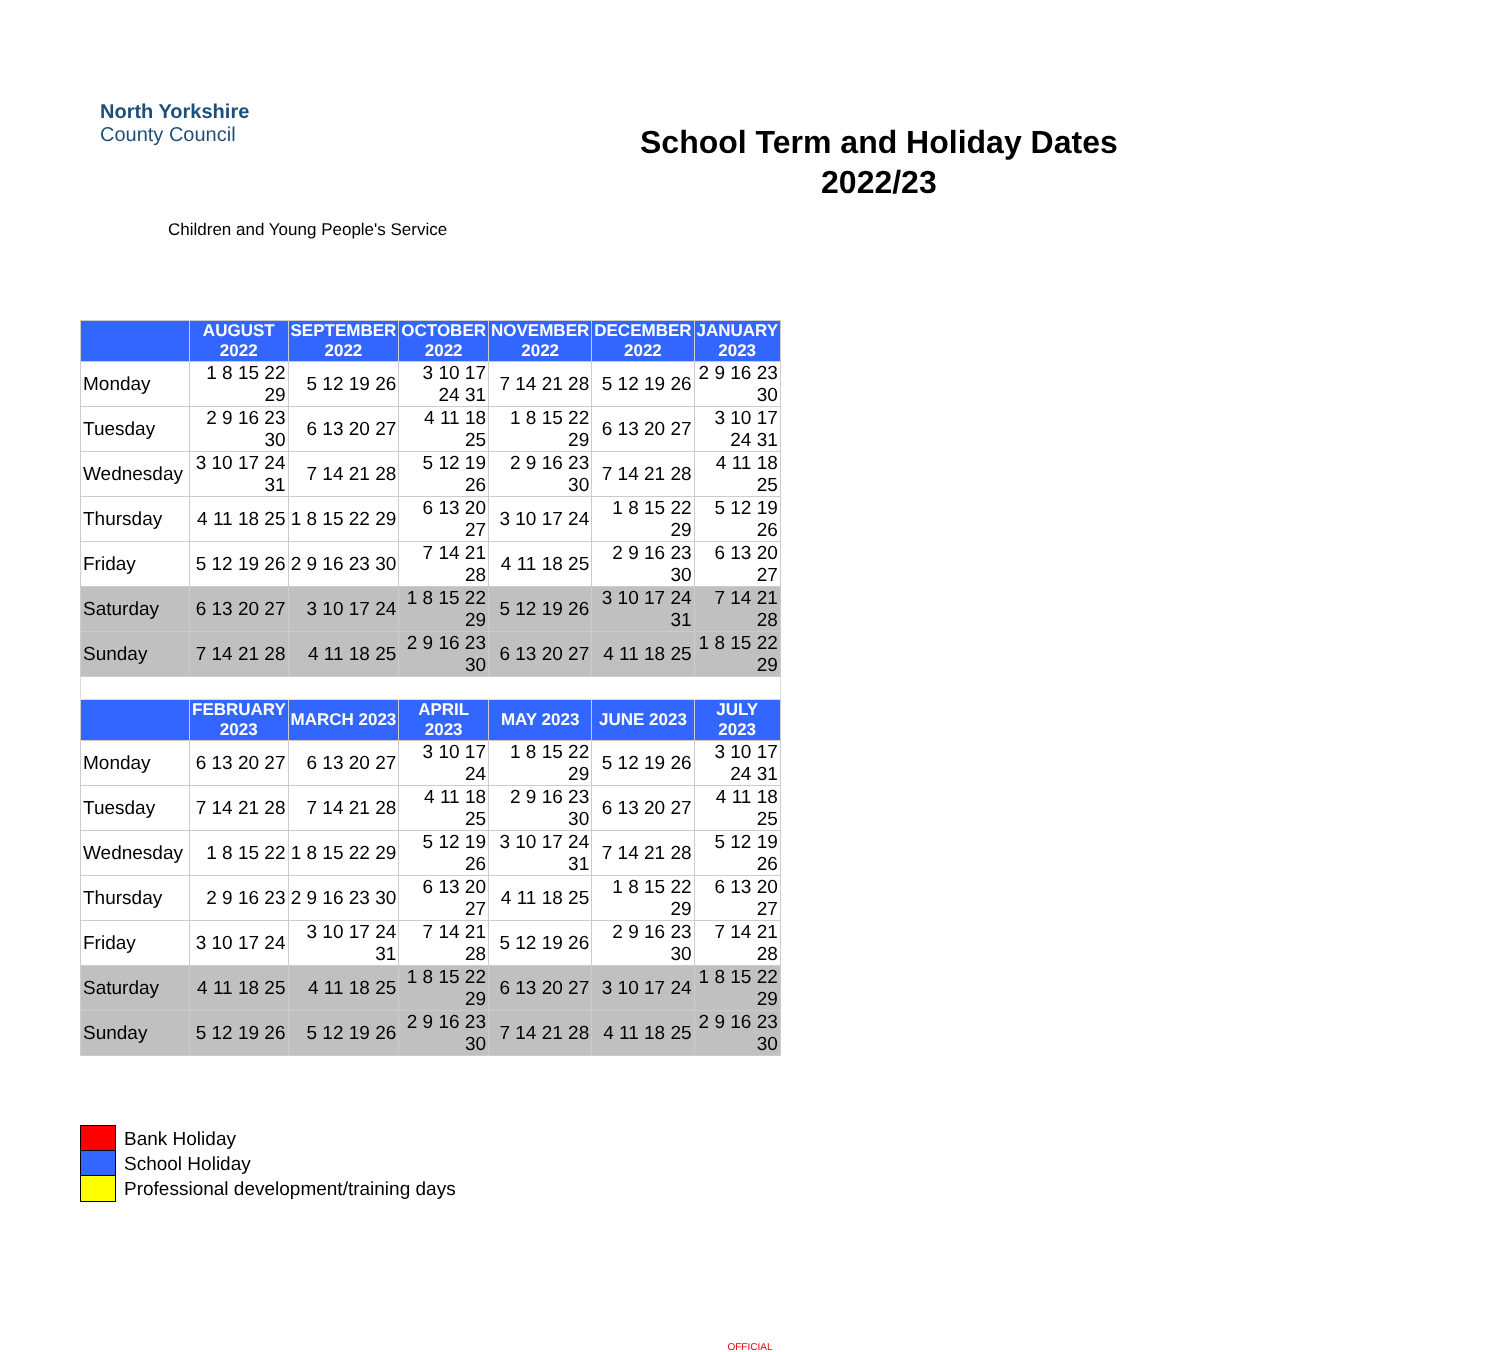North Yorkshire
County Council
School Term and Holiday Dates
2022/23
Children and Young People's Service
| | AUGUST 2022 | SEPTEMBER 2022 | OCTOBER 2022 | NOVEMBER 2022 | DECEMBER 2022 | JANUARY 2023 |
| --- | --- | --- | --- | --- | --- | --- |
| Monday | 1 8 15 22 29 | 5 12 19 26 | 3 10 17 24 31 | 7 14 21 28 | 5 12 19 26 | 2 9 16 23 30 |
| Tuesday | 2 9 16 23 30 | 6 13 20 27 | 4 11 18 25 | 1 8 15 22 29 | 6 13 20 27 | 3 10 17 24 31 |
| Wednesday | 3 10 17 24 31 | 7 14 21 28 | 5 12 19 26 | 2 9 16 23 30 | 7 14 21 28 | 4 11 18 25 |
| Thursday | 4 11 18 25 | 1 8 15 22 29 | 6 13 20 27 | 3 10 17 24 | 1 8 15 22 29 | 5 12 19 26 |
| Friday | 5 12 19 26 | 2 9 16 23 30 | 7 14 21 28 | 4 11 18 25 | 2 9 16 23 30 | 6 13 20 27 |
| Saturday | 6 13 20 27 | 3 10 17 24 | 1 8 15 22 29 | 5 12 19 26 | 3 10 17 24 31 | 7 14 21 28 |
| Sunday | 7 14 21 28 | 4 11 18 25 | 2 9 16 23 30 | 6 13 20 27 | 4 11 18 25 | 1 8 15 22 29 |
| | FEBRUARY 2023 | MARCH 2023 | APRIL 2023 | MAY 2023 | JUNE 2023 | JULY 2023 |
| Monday | 6 13 20 27 | 6 13 20 27 | 3 10 17 24 | 1 8 15 22 29 | 5 12 19 26 | 3 10 17 24 31 |
| Tuesday | 7 14 21 28 | 7 14 21 28 | 4 11 18 25 | 2 9 16 23 30 | 6 13 20 27 | 4 11 18 25 |
| Wednesday | 1 8 15 22 | 1 8 15 22 29 | 5 12 19 26 | 3 10 17 24 31 | 7 14 21 28 | 5 12 19 26 |
| Thursday | 2 9 16 23 | 2 9 16 23 30 | 6 13 20 27 | 4 11 18 25 | 1 8 15 22 29 | 6 13 20 27 |
| Friday | 3 10 17 24 | 3 10 17 24 31 | 7 14 21 28 | 5 12 19 26 | 2 9 16 23 30 | 7 14 21 28 |
| Saturday | 4 11 18 25 | 4 11 18 25 | 1 8 15 22 29 | 6 13 20 27 | 3 10 17 24 | 1 8 15 22 29 |
| Sunday | 5 12 19 26 | 5 12 19 26 | 2 9 16 23 30 | 7 14 21 28 | 4 11 18 25 | 2 9 16 23 30 |
Bank Holiday
School Holiday
Professional development/training days
OFFICIAL